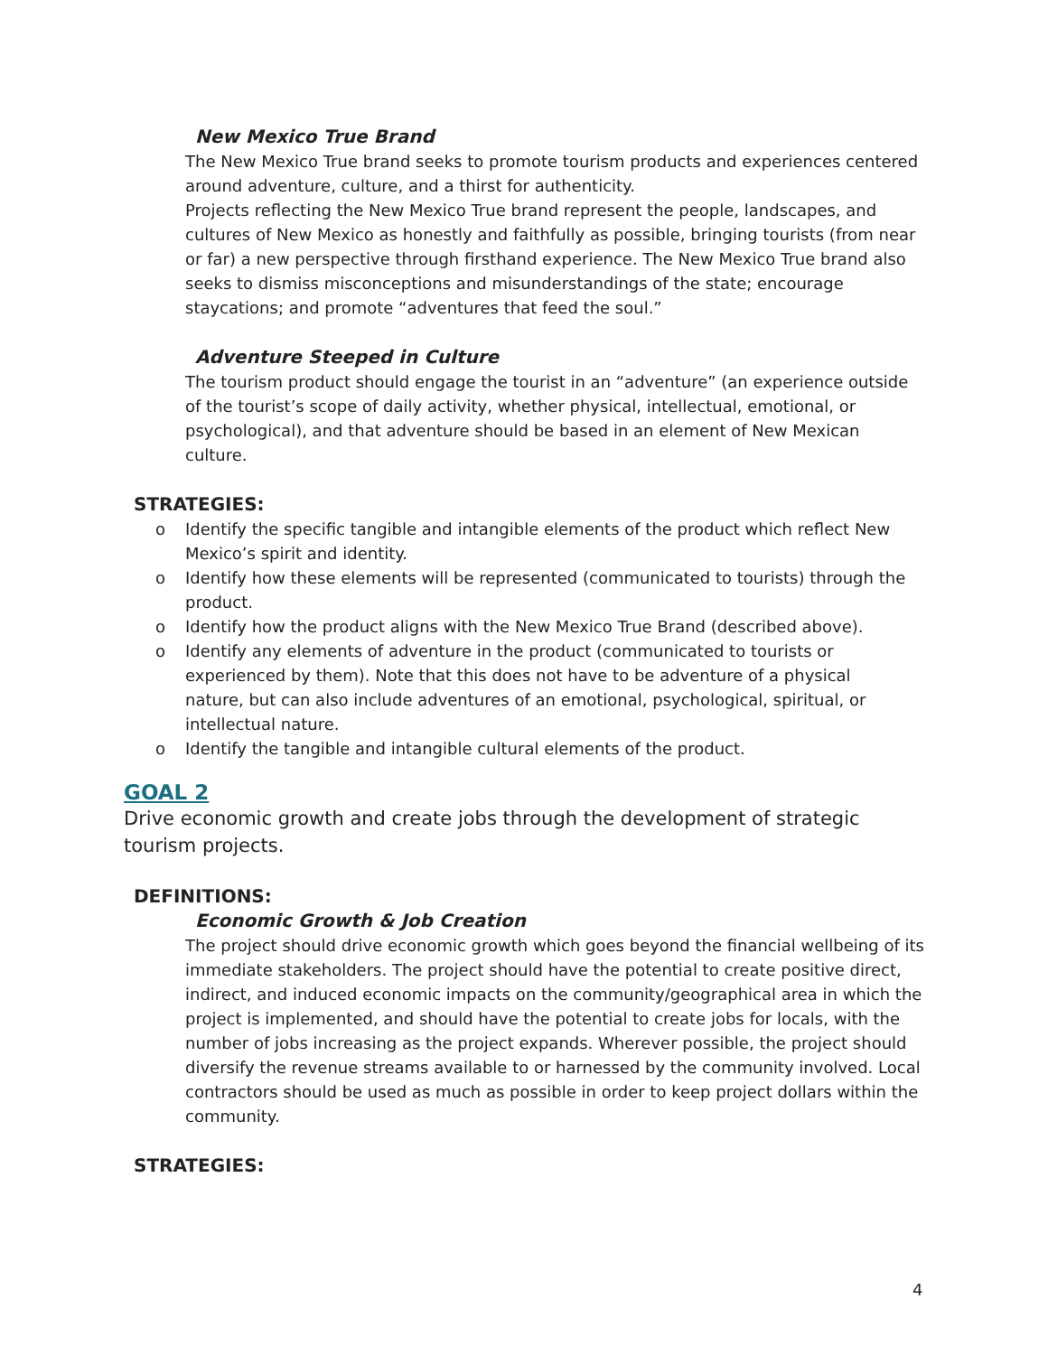New Mexico True Brand
The New Mexico True brand seeks to promote tourism products and experiences centered around adventure, culture, and a thirst for authenticity.
Projects reflecting the New Mexico True brand represent the people, landscapes, and cultures of New Mexico as honestly and faithfully as possible, bringing tourists (from near or far) a new perspective through firsthand experience. The New Mexico True brand also seeks to dismiss misconceptions and misunderstandings of the state; encourage staycations; and promote “adventures that feed the soul.”
Adventure Steeped in Culture
The tourism product should engage the tourist in an “adventure” (an experience outside of the tourist’s scope of daily activity, whether physical, intellectual, emotional, or psychological), and that adventure should be based in an element of New Mexican culture.
STRATEGIES:
o Identify the specific tangible and intangible elements of the product which reflect New Mexico’s spirit and identity.
o Identify how these elements will be represented (communicated to tourists) through the product.
o Identify how the product aligns with the New Mexico True Brand (described above).
o Identify any elements of adventure in the product (communicated to tourists or experienced by them). Note that this does not have to be adventure of a physical nature, but can also include adventures of an emotional, psychological, spiritual, or intellectual nature.
o Identify the tangible and intangible cultural elements of the product.
GOAL 2
Drive economic growth and create jobs through the development of strategic tourism projects.
DEFINITIONS:
Economic Growth & Job Creation
The project should drive economic growth which goes beyond the financial wellbeing of its immediate stakeholders. The project should have the potential to create positive direct, indirect, and induced economic impacts on the community/geographical area in which the project is implemented, and should have the potential to create jobs for locals, with the number of jobs increasing as the project expands. Wherever possible, the project should diversify the revenue streams available to or harnessed by the community involved. Local contractors should be used as much as possible in order to keep project dollars within the community.
STRATEGIES:
4